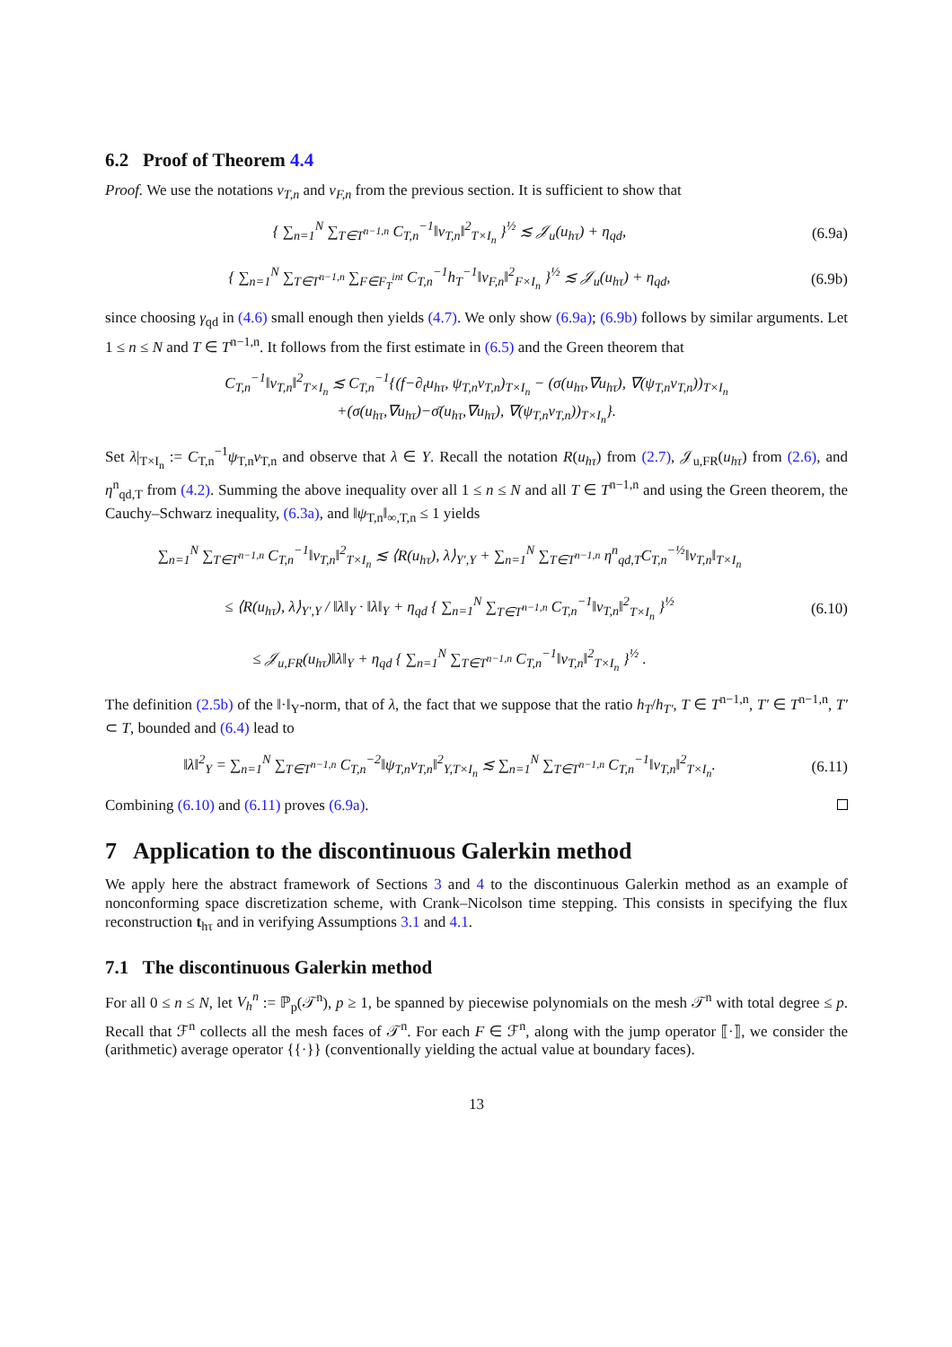6.2 Proof of Theorem 4.4
Proof. We use the notations v<sub>T,n</sub> and v<sub>F,n</sub> from the previous section. It is sufficient to show that
{ ∑<sub>n=1</sub><sup>N</sup> ∑<sub>T∈T<sup>n−1,n</sup></sub> C<sub>T,n</sub><sup>−1</sup>‖v<sub>T,n</sub>‖<sup>2</sup><sub>T×I<sub>n</sub></sub> }<sup>½</sup> ≲ 𝒥<sub>u</sub>(u<sub>hτ</sub>) + η<sub>qd</sub>,
(6.9a)
{ ∑<sub>n=1</sub><sup>N</sup> ∑<sub>T∈T<sup>n−1,n</sup></sub> ∑<sub>F∈F<sub>T</sub><sup>int</sup></sub> C<sub>T,n</sub><sup>−1</sup>h<sub>T</sub><sup>−1</sup>‖v<sub>F,n</sub>‖<sup>2</sup><sub>F×I<sub>n</sub></sub> }<sup>½</sup> ≲ 𝒥<sub>u</sub>(u<sub>hτ</sub>) + η<sub>qd</sub>,
(6.9b)
since choosing γ<sub>qd</sub> in (4.6) small enough then yields (4.7). We only show (6.9a); (6.9b) follows by similar arguments. Let 1 ≤ n ≤ N and T ∈ T<sup>n−1,n</sup>. It follows from the first estimate in (6.5) and the Green theorem that
C<sub>T,n</sub><sup>−1</sup>‖v<sub>T,n</sub>‖<sup>2</sup><sub>T×I<sub>n</sub></sub> ≲ C<sub>T,n</sub><sup>−1</sup>{(f−∂<sub>t</sub>u<sub>hτ</sub>, ψ<sub>T,n</sub>v<sub>T,n</sub>)<sub>T×I<sub>n</sub></sub> − (σ(u<sub>hτ</sub>,∇u<sub>hτ</sub>), ∇(ψ<sub>T,n</sub>v<sub>T,n</sub>))<sub>T×I<sub>n</sub></sub>
+(σ(u<sub>hτ</sub>,∇u<sub>hτ</sub>)−σ̄(u<sub>hτ</sub>,∇u<sub>hτ</sub>), ∇(ψ<sub>T,n</sub>v<sub>T,n</sub>))<sub>T×I<sub>n</sub></sub>}.
Set λ|<sub>T×I<sub>n</sub></sub> := C<sub>T,n</sub><sup>−1</sup>ψ<sub>T,n</sub>v<sub>T,n</sub> and observe that λ ∈ Y. Recall the notation R(u<sub>hτ</sub>) from (2.7), 𝒥<sub>u,FR</sub>(u<sub>hτ</sub>) from (2.6), and η<sup>n</sup><sub>qd,T</sub> from (4.2). Summing the above inequality over all 1 ≤ n ≤ N and all T ∈ T<sup>n−1,n</sup> and using the Green theorem, the Cauchy–Schwarz inequality, (6.3a), and ‖ψ<sub>T,n</sub>‖<sub>∞,T,n</sub> ≤ 1 yields
∑<sub>n=1</sub><sup>N</sup> ∑<sub>T∈T<sup>n−1,n</sup></sub> C<sub>T,n</sub><sup>−1</sup>‖v<sub>T,n</sub>‖<sup>2</sup><sub>T×I<sub>n</sub></sub> ≲ ⟨R(u<sub>hτ</sub>), λ⟩<sub>Y′,Y</sub> + ∑<sub>n=1</sub><sup>N</sup> ∑<sub>T∈T<sup>n−1,n</sup></sub> η<sup>n</sup><sub>qd,T</sub>C<sub>T,n</sub><sup>−½</sup>‖v<sub>T,n</sub>‖<sub>T×I<sub>n</sub></sub>
≤ ⟨R(u<sub>hτ</sub>), λ⟩<sub>Y′,Y</sub> / ‖λ‖<sub>Y</sub> · ‖λ‖<sub>Y</sub> + η<sub>qd</sub> { ∑<sub>n=1</sub><sup>N</sup> ∑<sub>T∈T<sup>n−1,n</sup></sub> C<sub>T,n</sub><sup>−1</sup>‖v<sub>T,n</sub>‖<sup>2</sup><sub>T×I<sub>n</sub></sub> }<sup>½</sup>
≤ 𝒥<sub>u,FR</sub>(u<sub>hτ</sub>)‖λ‖<sub>Y</sub> + η<sub>qd</sub> { ∑<sub>n=1</sub><sup>N</sup> ∑<sub>T∈T<sup>n−1,n</sup></sub> C<sub>T,n</sub><sup>−1</sup>‖v<sub>T,n</sub>‖<sup>2</sup><sub>T×I<sub>n</sub></sub> }<sup>½</sup> .
(6.10)
The definition (2.5b) of the ‖·‖<sub>Y</sub>-norm, that of λ, the fact that we suppose that the ratio h<sub>T</sub>/h<sub>T′</sub>, T ∈ T<sup>n−1,n</sup>, T′ ∈ T<sup>n−1,n</sup>, T′ ⊂ T, bounded and (6.4) lead to
‖λ‖<sup>2</sup><sub>Y</sub> = ∑<sub>n=1</sub><sup>N</sup> ∑<sub>T∈T<sup>n−1,n</sup></sub> C<sub>T,n</sub><sup>−2</sup>‖ψ<sub>T,n</sub>v<sub>T,n</sub>‖<sup>2</sup><sub>Y,T×I<sub>n</sub></sub> ≲ ∑<sub>n=1</sub><sup>N</sup> ∑<sub>T∈T<sup>n−1,n</sup></sub> C<sub>T,n</sub><sup>−1</sup>‖v<sub>T,n</sub>‖<sup>2</sup><sub>T×I<sub>n</sub></sub>.
(6.11)
Combining (6.10) and (6.11) proves (6.9a).
7 Application to the discontinuous Galerkin method
We apply here the abstract framework of Sections 3 and 4 to the discontinuous Galerkin method as an example of nonconforming space discretization scheme, with Crank–Nicolson time stepping. This consists in specifying the flux reconstruction t<sub>hτ</sub> and in verifying Assumptions 3.1 and 4.1.
7.1 The discontinuous Galerkin method
For all 0 ≤ n ≤ N, let V<sub>h</sub><sup>n</sup> := ℙ<sub>p</sub>(𝒯<sup>n</sup>), p ≥ 1, be spanned by piecewise polynomials on the mesh 𝒯<sup>n</sup> with total degree ≤ p. Recall that ℱ<sup>n</sup> collects all the mesh faces of 𝒯<sup>n</sup>. For each F ∈ ℱ<sup>n</sup>, along with the jump operator ⟦·⟧, we consider the (arithmetic) average operator {{·}} (conventionally yielding the actual value at boundary faces).
13